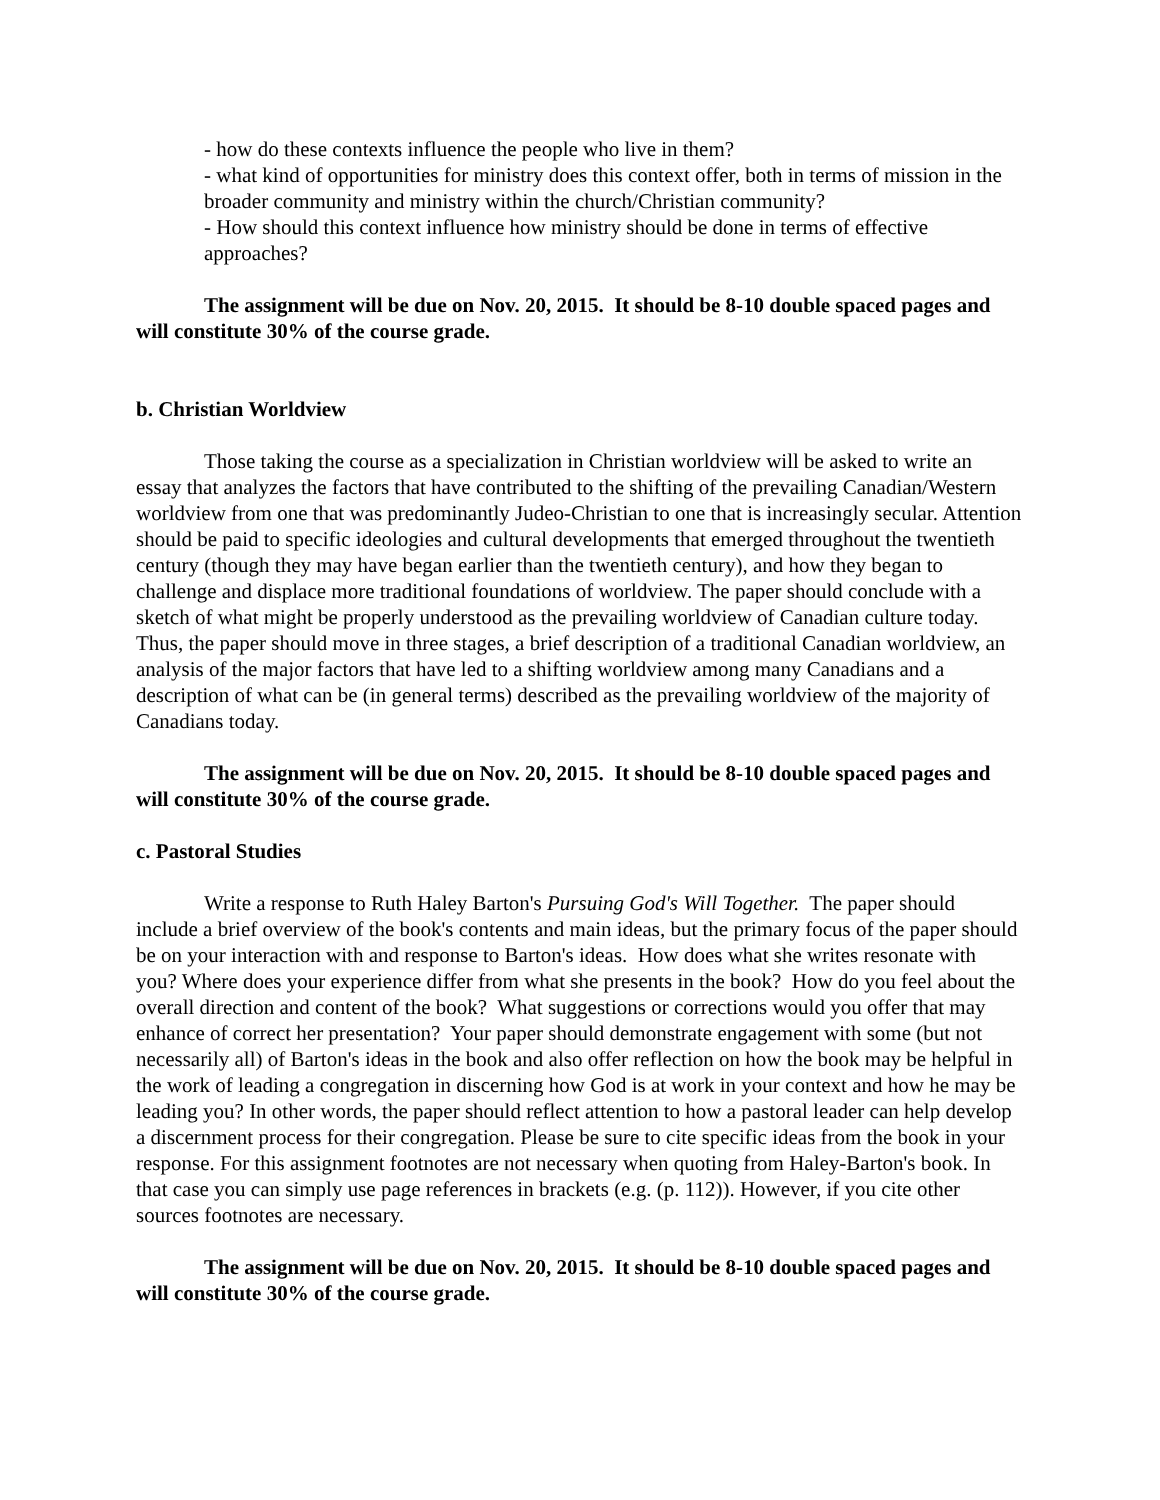- how do these contexts influence the people who live in them?
- what kind of opportunities for ministry does this context offer, both in terms of mission in the broader community and ministry within the church/Christian community?
- How should this context influence how ministry should be done in terms of effective approaches?
The assignment will be due on Nov. 20, 2015. It should be 8-10 double spaced pages and will constitute 30% of the course grade.
b. Christian Worldview
Those taking the course as a specialization in Christian worldview will be asked to write an essay that analyzes the factors that have contributed to the shifting of the prevailing Canadian/Western worldview from one that was predominantly Judeo-Christian to one that is increasingly secular. Attention should be paid to specific ideologies and cultural developments that emerged throughout the twentieth century (though they may have began earlier than the twentieth century), and how they began to challenge and displace more traditional foundations of worldview. The paper should conclude with a sketch of what might be properly understood as the prevailing worldview of Canadian culture today. Thus, the paper should move in three stages, a brief description of a traditional Canadian worldview, an analysis of the major factors that have led to a shifting worldview among many Canadians and a description of what can be (in general terms) described as the prevailing worldview of the majority of Canadians today.
The assignment will be due on Nov. 20, 2015. It should be 8-10 double spaced pages and will constitute 30% of the course grade.
c. Pastoral Studies
Write a response to Ruth Haley Barton's Pursuing God's Will Together. The paper should include a brief overview of the book's contents and main ideas, but the primary focus of the paper should be on your interaction with and response to Barton's ideas. How does what she writes resonate with you? Where does your experience differ from what she presents in the book? How do you feel about the overall direction and content of the book? What suggestions or corrections would you offer that may enhance of correct her presentation? Your paper should demonstrate engagement with some (but not necessarily all) of Barton's ideas in the book and also offer reflection on how the book may be helpful in the work of leading a congregation in discerning how God is at work in your context and how he may be leading you? In other words, the paper should reflect attention to how a pastoral leader can help develop a discernment process for their congregation. Please be sure to cite specific ideas from the book in your response. For this assignment footnotes are not necessary when quoting from Haley-Barton's book. In that case you can simply use page references in brackets (e.g. (p. 112)). However, if you cite other sources footnotes are necessary.
The assignment will be due on Nov. 20, 2015. It should be 8-10 double spaced pages and will constitute 30% of the course grade.